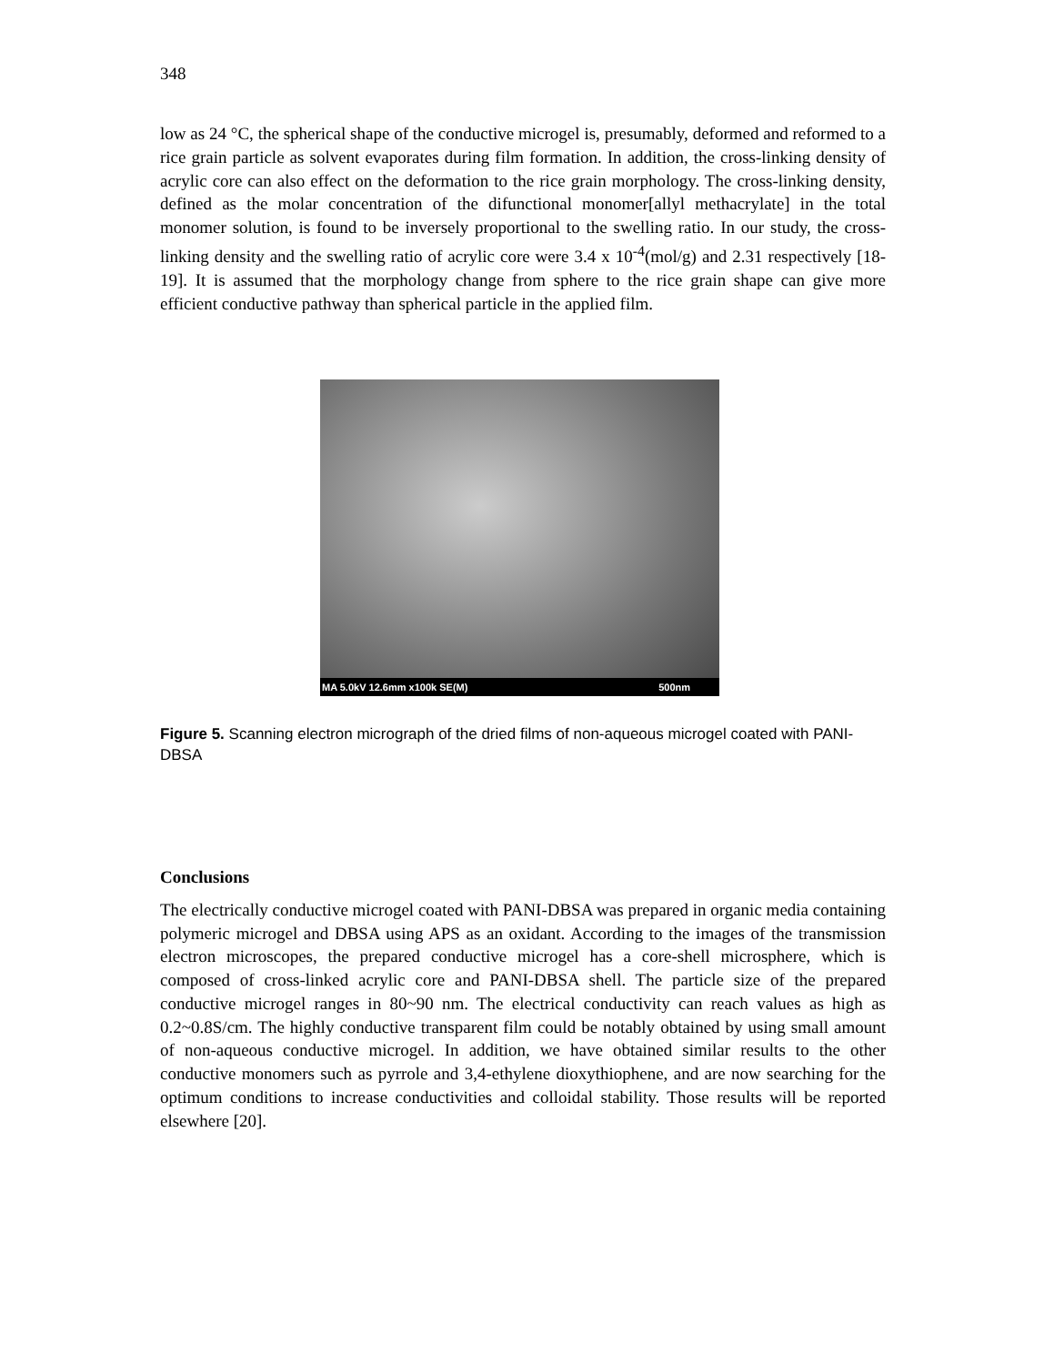348
low as 24 °C, the spherical shape of the conductive microgel is, presumably, deformed and reformed to a rice grain particle as solvent evaporates during film formation. In addition, the cross-linking density of acrylic core can also effect on the deformation to the rice grain morphology. The cross-linking density, defined as the molar concentration of the difunctional monomer[allyl methacrylate] in the total monomer solution, is found to be inversely proportional to the swelling ratio. In our study, the cross-linking density and the swelling ratio of acrylic core were 3.4 x 10<sup>-4</sup>(mol/g) and 2.31 respectively [18-19]. It is assumed that the morphology change from sphere to the rice grain shape can give more efficient conductive pathway than spherical particle in the applied film.
MA 5.0kV 12.6mm x100k SE(M) 500nm
Figure 5. Scanning electron micrograph of the dried films of non-aqueous microgel coated with PANI-DBSA
Conclusions
The electrically conductive microgel coated with PANI-DBSA was prepared in organic media containing polymeric microgel and DBSA using APS as an oxidant. According to the images of the transmission electron microscopes, the prepared conductive microgel has a core-shell microsphere, which is composed of cross-linked acrylic core and PANI-DBSA shell. The particle size of the prepared conductive microgel ranges in 80~90 nm. The electrical conductivity can reach values as high as 0.2~0.8S/cm. The highly conductive transparent film could be notably obtained by using small amount of non-aqueous conductive microgel. In addition, we have obtained similar results to the other conductive monomers such as pyrrole and 3,4-ethylene dioxythiophene, and are now searching for the optimum conditions to increase conductivities and colloidal stability. Those results will be reported elsewhere [20].